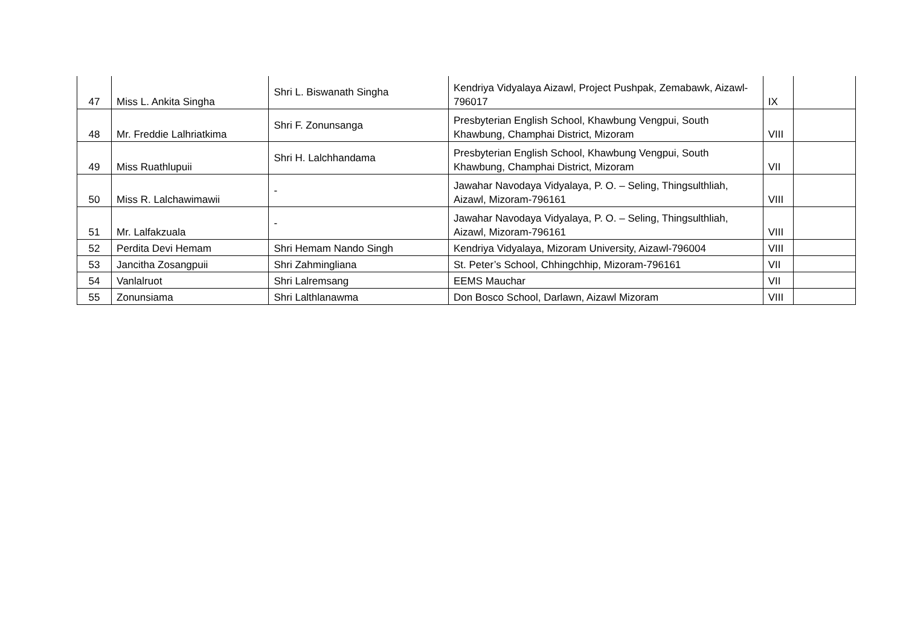| 47 | Miss L. Ankita Singha | Shri L. Biswanath Singha | Kendriya Vidyalaya Aizawl, Project Pushpak, Zemabawk, Aizawl-796017 | IX | |
| 48 | Mr. Freddie Lalhriatkima | Shri F. Zonunsanga | Presbyterian English School, Khawbung Vengpui, South Khawbung, Champhai District, Mizoram | VIII | |
| 49 | Miss Ruathlupuii | Shri H. Lalchhandama | Presbyterian English School, Khawbung Vengpui, South Khawbung, Champhai District, Mizoram | VII | |
| 50 | Miss R. Lalchawimawii | - | Jawahar Navodaya Vidyalaya, P. O. – Seling, Thingsulthliah, Aizawl, Mizoram-796161 | VIII | |
| 51 | Mr. Lalfakzuala | - | Jawahar Navodaya Vidyalaya, P. O. – Seling, Thingsulthliah, Aizawl, Mizoram-796161 | VIII | |
| 52 | Perdita Devi Hemam | Shri Hemam Nando Singh | Kendriya Vidyalaya, Mizoram University, Aizawl-796004 | VIII | |
| 53 | Jancitha Zosangpuii | Shri Zahmingliana | St. Peter’s School, Chhingchhip, Mizoram-796161 | VII | |
| 54 | Vanlalruot | Shri Lalremsang | EEMS Mauchar | VII | |
| 55 | Zonunsiama | Shri Lalthlanawma | Don Bosco School, Darlawn, Aizawl Mizoram | VIII | |